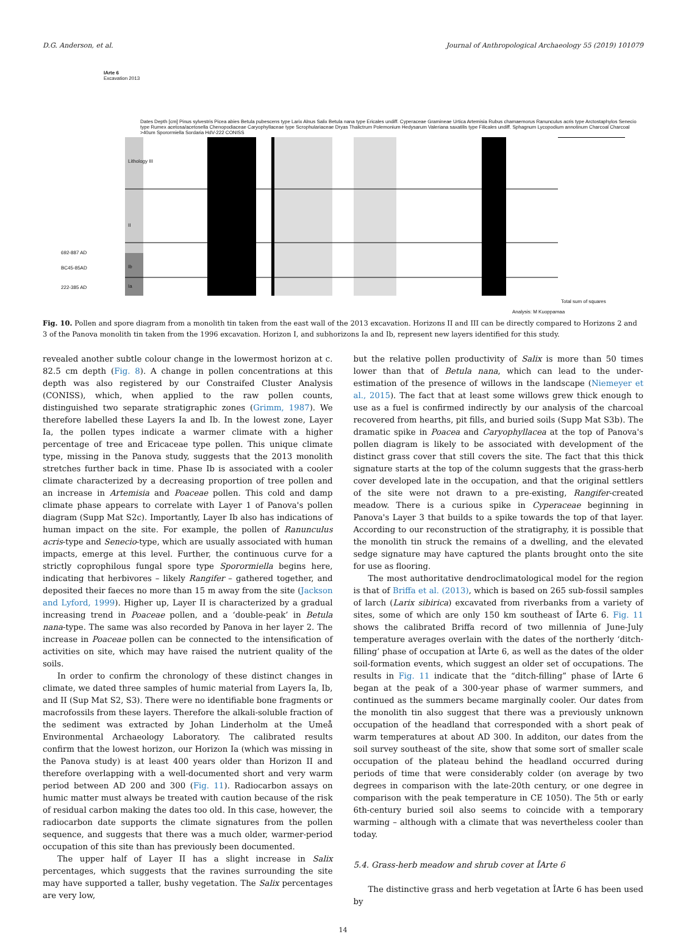D.G. Anderson, et al. Journal of Anthropological Archaeology 55 (2019) 101079
IArte 6
Excavation 2013
692-887 AD
BC45-85AD
222-385 AD
Lithology III
II
Ib
Ia
Dates Depth [cm] Pinus sylvestris Picea abies Betula pubescens type Larix Alnus Salix Betula nana type Ericales undiff. Cyperaceae Gramineae Urtica Artemisia Rubus chamaemorus Ranunculus acris type Arctostaphylos Senecio type Rumex acetosa/acetosella Chenopodiaceae Caryophyllaceae type Scrophulariaceae Dryas Thalictrum Polemonium Hedysarum Valeriana saxatilis type Filicales undiff. Sphagnum Lycopodium annotinum Charcoal Charcoal >40um Sporormiella Sordaria HdV-222 CONISS
Total sum of squares
Analysis: M Kuoppamaa
Fig. 10. Pollen and spore diagram from a monolith tin taken from the east wall of the 2013 excavation. Horizons II and III can be directly compared to Horizons 2 and 3 of the Panova monolith tin taken from the 1996 excavation. Horizon I, and subhorizons Ia and Ib, represent new layers identified for this study.
revealed another subtle colour change in the lowermost horizon at c. 82.5 cm depth (Fig. 8). A change in pollen concentrations at this depth was also registered by our Constraifed Cluster Analysis (CONISS), which, when applied to the raw pollen counts, distinguished two separate stratigraphic zones (Grimm, 1987). We therefore labelled these Layers Ia and Ib. In the lowest zone, Layer Ia, the pollen types indicate a warmer climate with a higher percentage of tree and Ericaceae type pollen. This unique climate type, missing in the Panova study, suggests that the 2013 monolith stretches further back in time. Phase Ib is associated with a cooler climate characterized by a decreasing proportion of tree pollen and an increase in Artemisia and Poaceae pollen. This cold and damp climate phase appears to correlate with Layer 1 of Panova's pollen diagram (Supp Mat S2c). Importantly, Layer Ib also has indications of human impact on the site. For example, the pollen of Ranunculus acris-type and Senecio-type, which are usually associated with human impacts, emerge at this level. Further, the continuous curve for a strictly coprophilous fungal spore type Sporormiella begins here, indicating that herbivores – likely Rangifer – gathered together, and deposited their faeces no more than 15 m away from the site (Jackson and Lyford, 1999). Higher up, Layer II is characterized by a gradual increasing trend in Poaceae pollen, and a ‘double-peak’ in Betula nana-type. The same was also recorded by Panova in her layer 2. The increase in Poaceae pollen can be connected to the intensification of activities on site, which may have raised the nutrient quality of the soils.
In order to confirm the chronology of these distinct changes in climate, we dated three samples of humic material from Layers Ia, Ib, and II (Sup Mat S2, S3). There were no identifiable bone fragments or macrofossils from these layers. Therefore the alkali-soluble fraction of the sediment was extracted by Johan Linderholm at the Umeå Environmental Archaeology Laboratory. The calibrated results confirm that the lowest horizon, our Horizon Ia (which was missing in the Panova study) is at least 400 years older than Horizon II and therefore overlapping with a well-documented short and very warm period between AD 200 and 300 (Fig. 11). Radiocarbon assays on humic matter must always be treated with caution because of the risk of residual carbon making the dates too old. In this case, however, the radiocarbon date supports the climate signatures from the pollen sequence, and suggests that there was a much older, warmer-period occupation of this site than has previously been documented.
The upper half of Layer II has a slight increase in Salix percentages, which suggests that the ravines surrounding the site may have supported a taller, bushy vegetation. The Salix percentages are very low,
but the relative pollen productivity of Salix is more than 50 times lower than that of Betula nana, which can lead to the under-estimation of the presence of willows in the landscape (Niemeyer et al., 2015). The fact that at least some willows grew thick enough to use as a fuel is confirmed indirectly by our analysis of the charcoal recovered from hearths, pit fills, and buried soils (Supp Mat S3b). The dramatic spike in Poacea and Caryophyllacea at the top of Panova's pollen diagram is likely to be associated with development of the distinct grass cover that still covers the site. The fact that this thick signature starts at the top of the column suggests that the grass-herb cover developed late in the occupation, and that the original settlers of the site were not drawn to a pre-existing, Rangifer-created meadow. There is a curious spike in Cyperaceae beginning in Panova's Layer 3 that builds to a spike towards the top of that layer. According to our reconstruction of the stratigraphy, it is possible that the monolith tin struck the remains of a dwelling, and the elevated sedge signature may have captured the plants brought onto the site for use as flooring.
The most authoritative dendroclimatological model for the region is that of Briffa et al. (2013), which is based on 265 sub-fossil samples of larch (Larix sibirica) excavated from riverbanks from a variety of sites, some of which are only 150 km southeast of ÎArte 6. Fig. 11 shows the calibrated Briffa record of two millennia of June-July temperature averages overlain with the dates of the northerly ‘ditch-filling’ phase of occupation at ÎArte 6, as well as the dates of the older soil-formation events, which suggest an older set of occupations. The results in Fig. 11 indicate that the “ditch-filling” phase of ÎArte 6 began at the peak of a 300-year phase of warmer summers, and continued as the summers became marginally cooler. Our dates from the monolith tin also suggest that there was a previously unknown occupation of the headland that corresponded with a short peak of warm temperatures at about AD 300. In additon, our dates from the soil survey southeast of the site, show that some sort of smaller scale occupation of the plateau behind the headland occurred during periods of time that were considerably colder (on average by two degrees in comparison with the late-20th century, or one degree in comparison with the peak temperature in CE 1050). The 5th or early 6th-century buried soil also seems to coincide with a temporary warming – although with a climate that was nevertheless cooler than today.
5.4. Grass-herb meadow and shrub cover at ÎArte 6
The distinctive grass and herb vegetation at ÎArte 6 has been used by
14